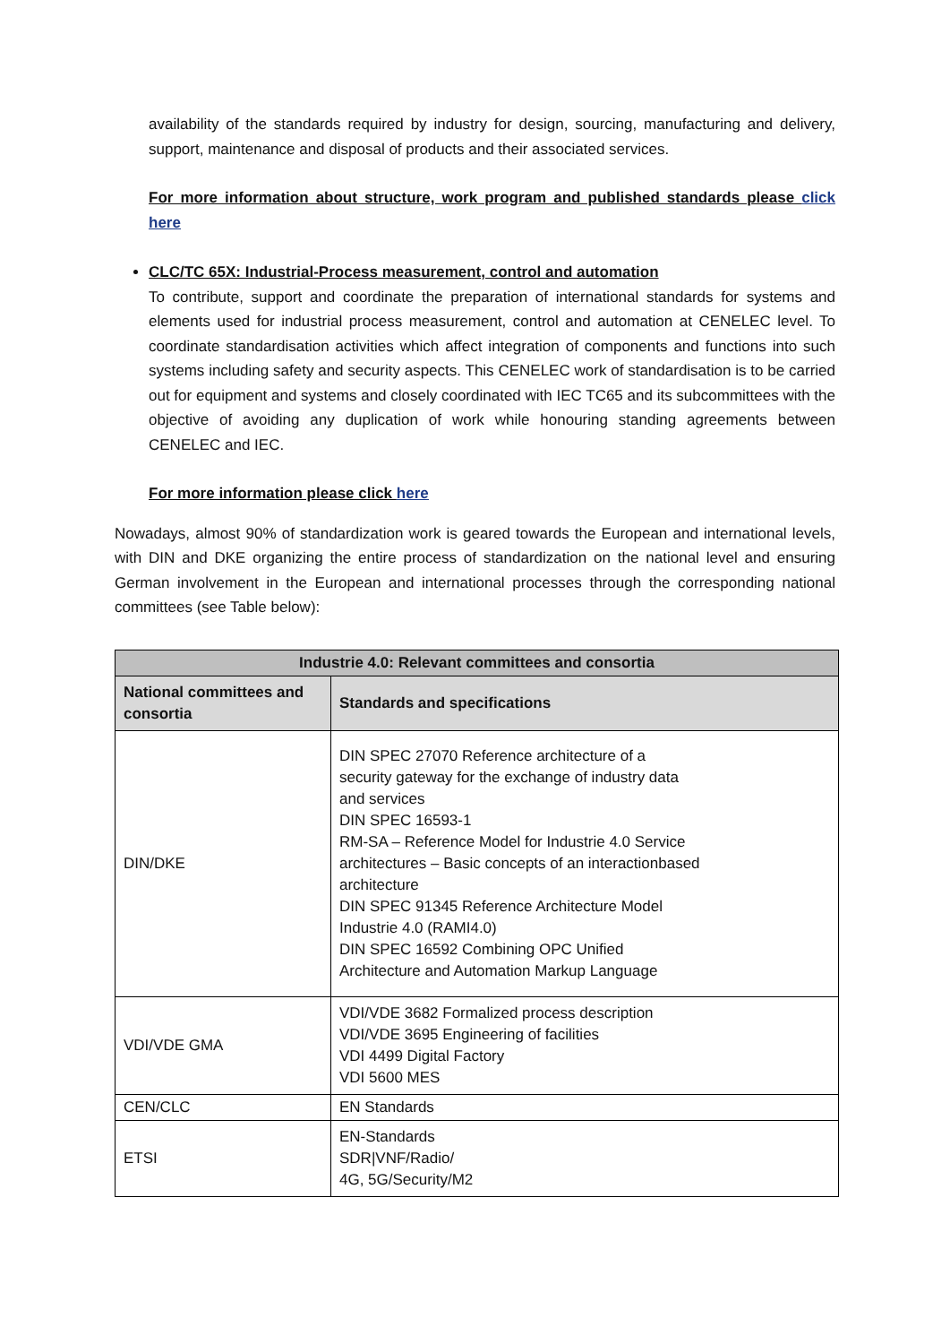availability of the standards required by industry for design, sourcing, manufacturing and delivery, support, maintenance and disposal of products and their associated services.
For more information about structure, work program and published standards please click here
CLC/TC 65X: Industrial-Process measurement, control and automation
To contribute, support and coordinate the preparation of international standards for systems and elements used for industrial process measurement, control and automation at CENELEC level. To coordinate standardisation activities which affect integration of components and functions into such systems including safety and security aspects. This CENELEC work of standardisation is to be carried out for equipment and systems and closely coordinated with IEC TC65 and its subcommittees with the objective of avoiding any duplication of work while honouring standing agreements between CENELEC and IEC.
For more information please click here
Nowadays, almost 90% of standardization work is geared towards the European and international levels, with DIN and DKE organizing the entire process of standardization on the national level and ensuring German involvement in the European and international processes through the corresponding national committees (see Table below):
| Industrie 4.0: Relevant committees and consortia | |
| --- | --- |
| National committees and consortia | Standards and specifications |
| DIN/DKE | DIN SPEC 27070 Reference architecture of a security gateway for the exchange of industry data and services DIN SPEC 16593-1 RM-SA – Reference Model for Industrie 4.0 Service architectures – Basic concepts of an interactionbased architecture DIN SPEC 91345 Reference Architecture Model Industrie 4.0 (RAMI4.0) DIN SPEC 16592 Combining OPC Unified Architecture and Automation Markup Language |
| VDI/VDE GMA | VDI/VDE 3682 Formalized process description VDI/VDE 3695 Engineering of facilities VDI 4499 Digital Factory VDI 5600 MES |
| CEN/CLC | EN Standards |
| ETSI | EN-Standards SDR/VNF/Radio/ 4G, 5G/Security/M2 |